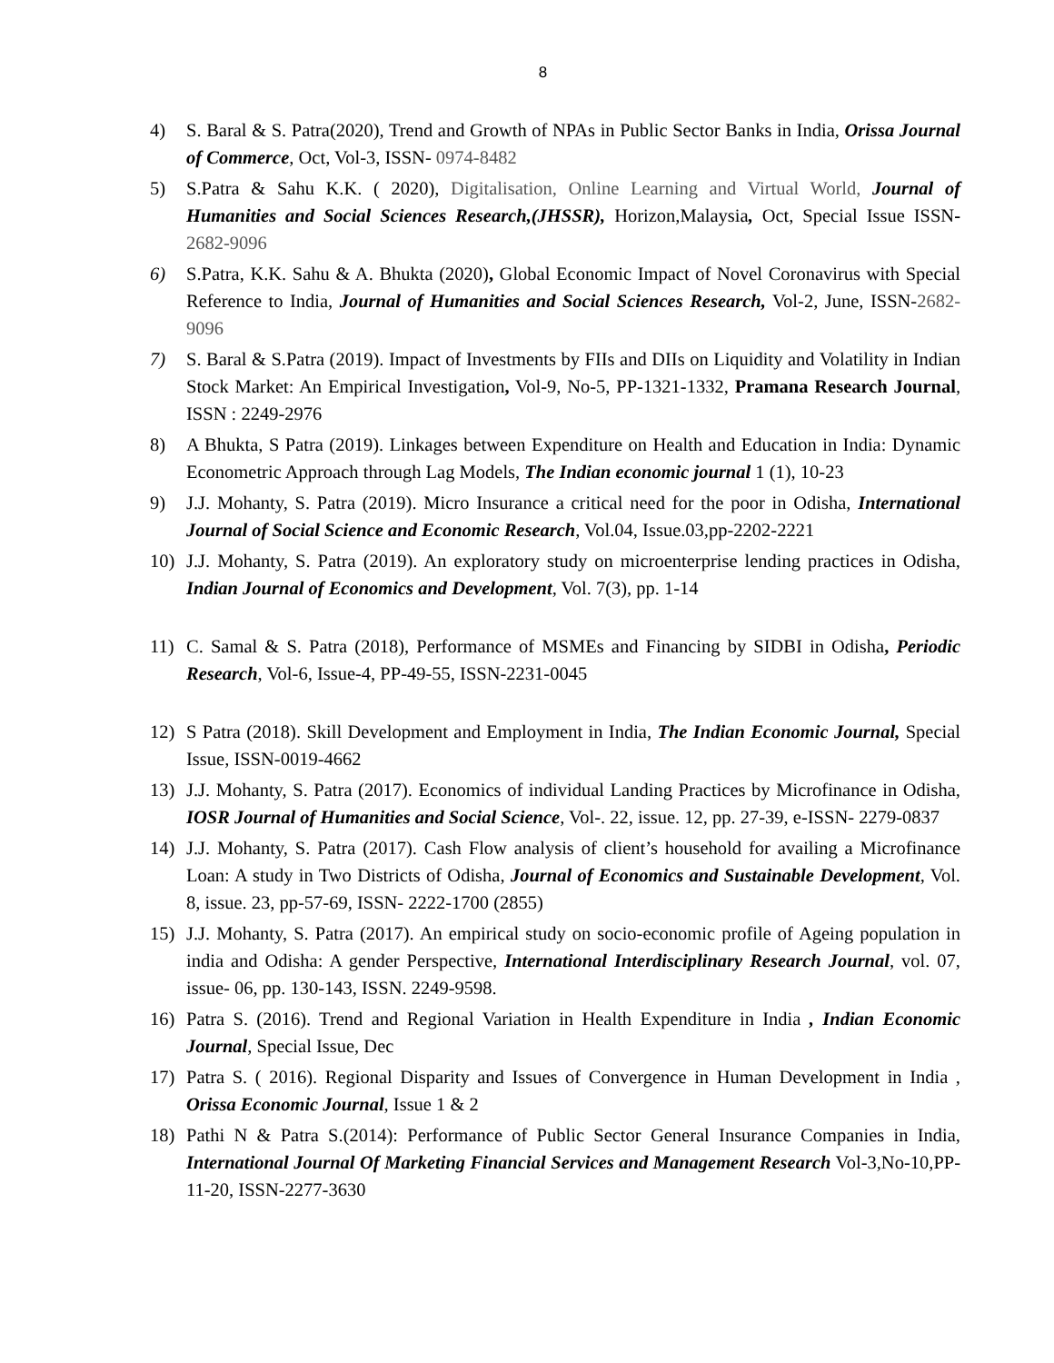8
4) S. Baral & S. Patra(2020), Trend and Growth of NPAs in Public Sector Banks in India, Orissa Journal of Commerce, Oct, Vol-3, ISSN- 0974-8482
5) S.Patra & Sahu K.K. ( 2020), Digitalisation, Online Learning and Virtual World, Journal of Humanities and Social Sciences Research,(JHSSR), Horizon,Malaysia, Oct, Special Issue ISSN-2682-9096
6) S.Patra, K.K. Sahu & A. Bhukta (2020), Global Economic Impact of Novel Coronavirus with Special Reference to India, Journal of Humanities and Social Sciences Research, Vol-2, June, ISSN-2682-9096
7) S. Baral & S.Patra (2019). Impact of Investments by FIIs and DIIs on Liquidity and Volatility in Indian Stock Market: An Empirical Investigation, Vol-9, No-5, PP-1321-1332, Pramana Research Journal, ISSN : 2249-2976
8) A Bhukta, S Patra (2019). Linkages between Expenditure on Health and Education in India: Dynamic Econometric Approach through Lag Models, The Indian economic journal 1 (1), 10-23
9) J.J. Mohanty, S. Patra (2019). Micro Insurance a critical need for the poor in Odisha, International Journal of Social Science and Economic Research, Vol.04, Issue.03,pp-2202-2221
10) J.J. Mohanty, S. Patra (2019). An exploratory study on microenterprise lending practices in Odisha, Indian Journal of Economics and Development, Vol. 7(3), pp. 1-14
11) C. Samal & S. Patra (2018), Performance of MSMEs and Financing by SIDBI in Odisha, Periodic Research, Vol-6, Issue-4, PP-49-55, ISSN-2231-0045
12) S Patra (2018). Skill Development and Employment in India, The Indian Economic Journal, Special Issue, ISSN-0019-4662
13) J.J. Mohanty, S. Patra (2017). Economics of individual Landing Practices by Microfinance in Odisha, IOSR Journal of Humanities and Social Science, Vol-. 22, issue. 12, pp. 27-39, e-ISSN- 2279-0837
14) J.J. Mohanty, S. Patra (2017). Cash Flow analysis of client’s household for availing a Microfinance Loan: A study in Two Districts of Odisha, Journal of Economics and Sustainable Development, Vol. 8, issue. 23, pp-57-69, ISSN- 2222-1700 (2855)
15) J.J. Mohanty, S. Patra (2017). An empirical study on socio-economic profile of Ageing population in india and Odisha: A gender Perspective, International Interdisciplinary Research Journal, vol. 07, issue- 06, pp. 130-143, ISSN. 2249-9598.
16) Patra S. (2016). Trend and Regional Variation in Health Expenditure in India , Indian Economic Journal, Special Issue, Dec
17) Patra S. ( 2016). Regional Disparity and Issues of Convergence in Human Development in India , Orissa Economic Journal, Issue 1 & 2
18) Pathi N & Patra S.(2014): Performance of Public Sector General Insurance Companies in India, International Journal Of Marketing Financial Services and Management Research Vol-3,No-10,PP-11-20, ISSN-2277-3630